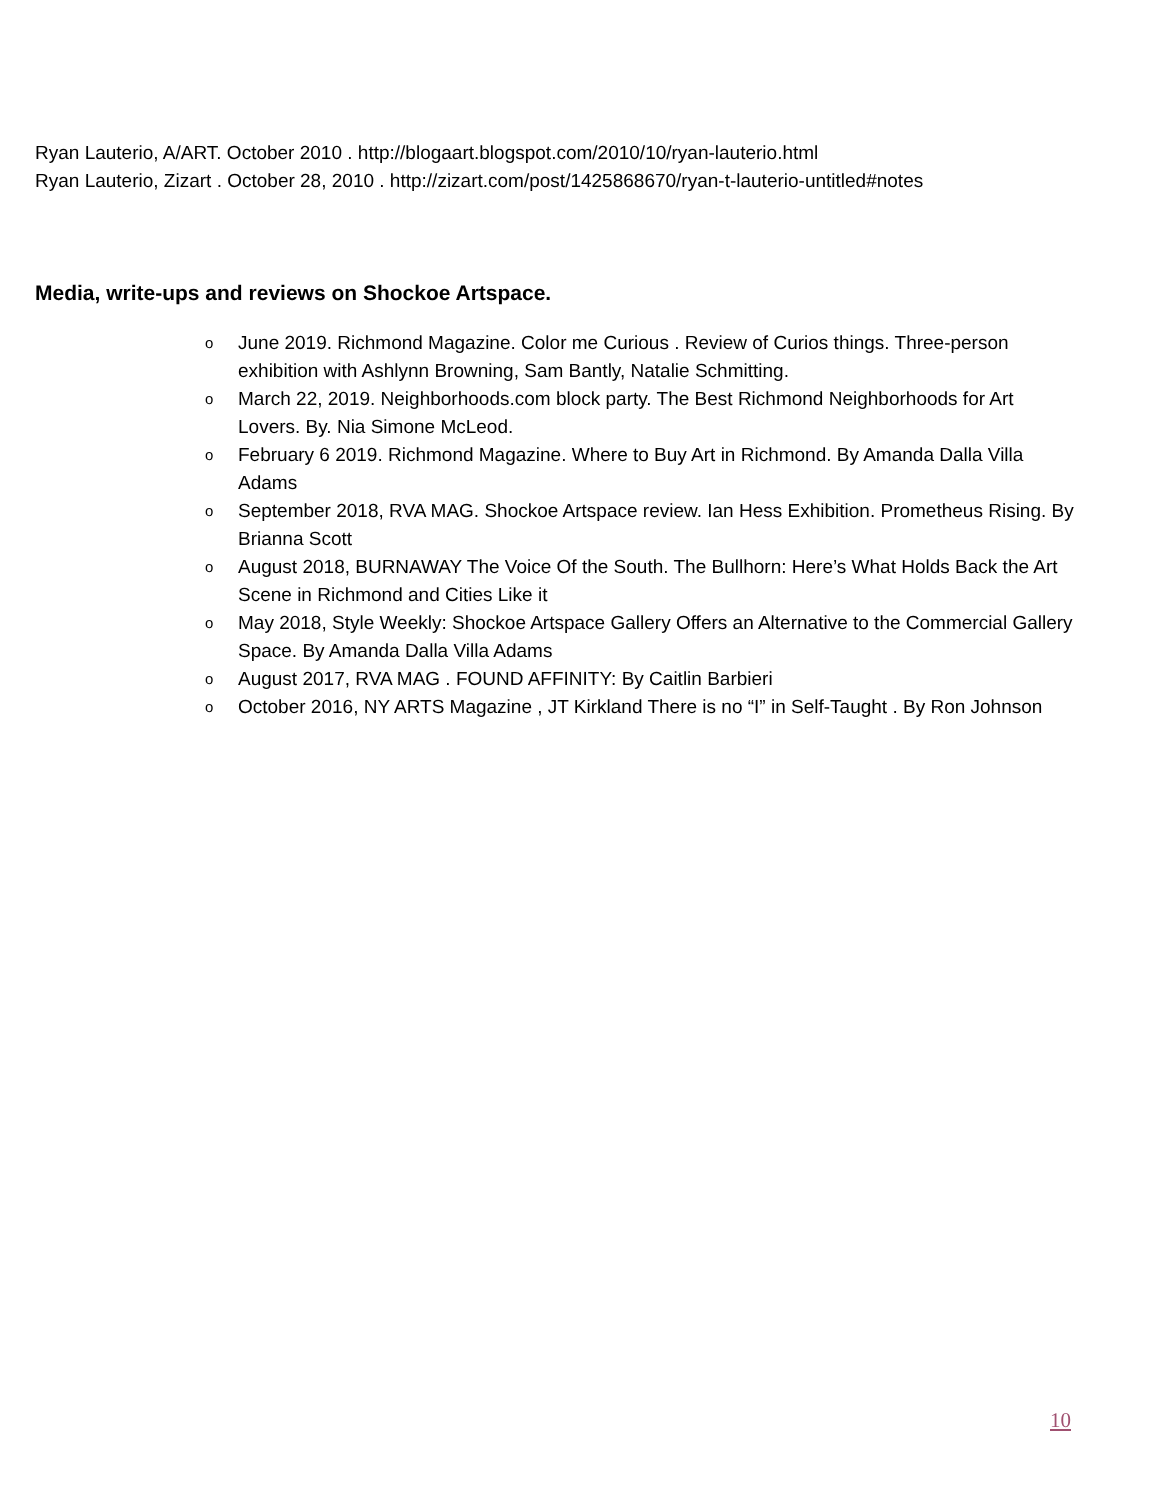Ryan Lauterio, A/ART. October 2010 . http://blogaart.blogspot.com/2010/10/ryan-lauterio.html
Ryan Lauterio, Zizart . October 28, 2010 . http://zizart.com/post/1425868670/ryan-t-lauterio-untitled#notes
Media, write-ups and reviews on Shockoe Artspace.
o June 2019. Richmond Magazine. Color me Curious . Review of Curios things. Three-person exhibition with Ashlynn Browning, Sam Bantly, Natalie Schmitting.
o March 22, 2019. Neighborhoods.com block party. The Best Richmond Neighborhoods for Art Lovers. By. Nia Simone McLeod.
o February 6 2019. Richmond Magazine. Where to Buy Art in Richmond. By Amanda Dalla Villa Adams
o September 2018, RVA MAG. Shockoe Artspace review. Ian Hess Exhibition. Prometheus Rising. By Brianna Scott
o August 2018, BURNAWAY The Voice Of the South. The Bullhorn: Here’s What Holds Back the Art Scene in Richmond and Cities Like it
o May 2018, Style Weekly: Shockoe Artspace Gallery Offers an Alternative to the Commercial Gallery Space. By Amanda Dalla Villa Adams
o August 2017, RVA MAG . FOUND AFFINITY: By Caitlin Barbieri
o October 2016, NY ARTS Magazine , JT Kirkland There is no “I” in Self-Taught . By Ron Johnson
10